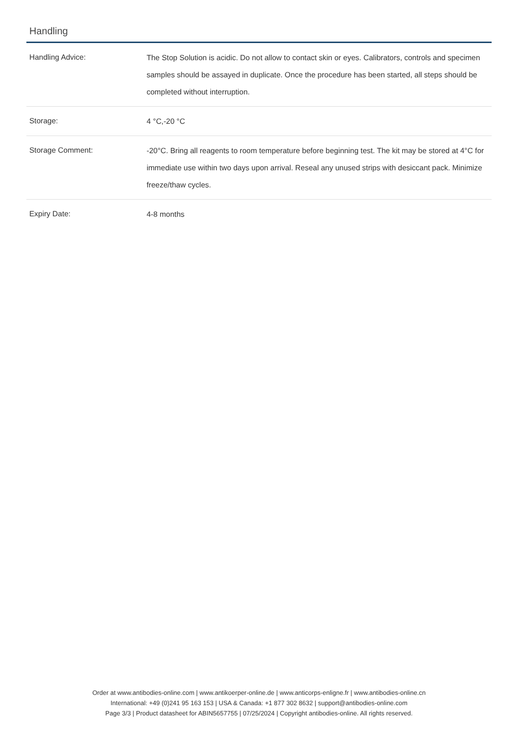Handling
| Handling Advice: | The Stop Solution is acidic. Do not allow to contact skin or eyes. Calibrators, controls and specimen samples should be assayed in duplicate. Once the procedure has been started, all steps should be completed without interruption. |
| Storage: | 4 °C,-20 °C |
| Storage Comment: | -20°C. Bring all reagents to room temperature before beginning test. The kit may be stored at 4°C for immediate use within two days upon arrival. Reseal any unused strips with desiccant pack. Minimize freeze/thaw cycles. |
| Expiry Date: | 4-8 months |
Order at www.antibodies-online.com | www.antikoerper-online.de | www.anticorps-enligne.fr | www.antibodies-online.cn
International: +49 (0)241 95 163 153 | USA & Canada: +1 877 302 8632 | support@antibodies-online.com
Page 3/3 | Product datasheet for ABIN5657755 | 07/25/2024 | Copyright antibodies-online. All rights reserved.